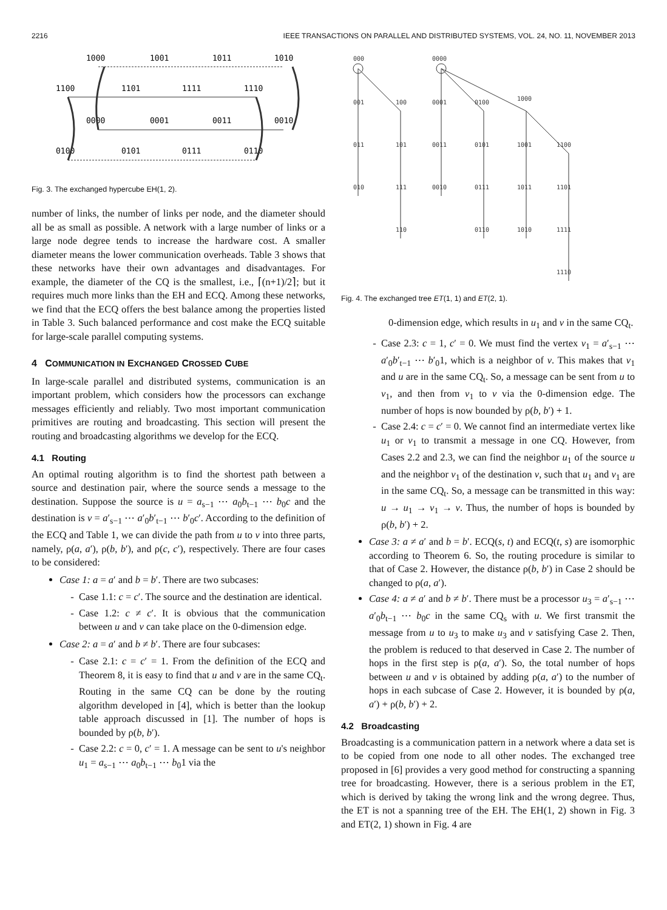2216 IEEE TRANSACTIONS ON PARALLEL AND DISTRIBUTED SYSTEMS, VOL. 24, NO. 11, NOVEMBER 2013
1000
1001
1011
1010
1100
1101
1111
1110
0000
0001
0011
0010
0100
0101
0111
0110
Fig. 3. The exchanged hypercube EH(1, 2).
number of links, the number of links per node, and the diameter should all be as small as possible. A network with a large number of links or a large node degree tends to increase the hardware cost. A smaller diameter means the lower communication overheads. Table 3 shows that these networks have their own advantages and disadvantages. For example, the diameter of the CQ is the smallest, i.e., ⌈(n+1)/2⌉; but it requires much more links than the EH and ECQ. Among these networks, we find that the ECQ offers the best balance among the properties listed in Table 3. Such balanced performance and cost make the ECQ suitable for large-scale parallel computing systems.
4 COMMUNICATION IN EXCHANGED CROSSED CUBE
In large-scale parallel and distributed systems, communication is an important problem, which considers how the processors can exchange messages efficiently and reliably. Two most important communication primitives are routing and broadcasting. This section will present the routing and broadcasting algorithms we develop for the ECQ.
4.1 Routing
An optimal routing algorithm is to find the shortest path between a source and destination pair, where the source sends a message to the destination. Suppose the source is u = a<sub>s−1</sub> ⋯ a<sub>0</sub>b<sub>t−1</sub> ⋯ b<sub>0</sub>c and the destination is v = a′<sub>s−1</sub> ⋯ a′<sub>0</sub>b′<sub>t−1</sub> ⋯ b′<sub>0</sub>c′. According to the definition of the ECQ and Table 1, we can divide the path from u to v into three parts, namely, ρ(a, a′), ρ(b, b′), and ρ(c, c′), respectively. There are four cases to be considered:
Case 1: a = a′ and b = b′. There are two subcases:
Case 1.1: c = c′. The source and the destination are identical.
Case 1.2: c ≠ c′. It is obvious that the communication between u and v can take place on the 0-dimension edge.
Case 2: a = a′ and b ≠ b′. There are four subcases:
Case 2.1: c = c′ = 1. From the definition of the ECQ and Theorem 8, it is easy to find that u and v are in the same CQ<sub>t</sub>. Routing in the same CQ can be done by the routing algorithm developed in [4], which is better than the lookup table approach discussed in [1]. The number of hops is bounded by ρ(b, b′).
Case 2.2: c = 0, c′ = 1. A message can be sent to u's neighbor u<sub>1</sub> = a<sub>s−1</sub> ⋯ a<sub>0</sub>b<sub>t−1</sub> ⋯ b<sub>0</sub>1 via the
000
0000
001
100
0001
0100
1000
011
101
0011
0101
1001
1100
010
111
0010
0111
1011
1101
110
0110
1010
1111
1110
Fig. 4. The exchanged tree ET(1, 1) and ET(2, 1).
0-dimension edge, which results in u<sub>1</sub> and v in the same CQ<sub>t</sub>.
Case 2.3: c = 1, c′ = 0. We must find the vertex v<sub>1</sub> = a′<sub>s−1</sub> ⋯ a′<sub>0</sub>b′<sub>t−1</sub> ⋯ b′<sub>0</sub>1, which is a neighbor of v. This makes that v<sub>1</sub> and u are in the same CQ<sub>t</sub>. So, a message can be sent from u to v<sub>1</sub>, and then from v<sub>1</sub> to v via the 0-dimension edge. The number of hops is now bounded by ρ(b, b′) + 1.
Case 2.4: c = c′ = 0. We cannot find an intermediate vertex like u<sub>1</sub> or v<sub>1</sub> to transmit a message in one CQ. However, from Cases 2.2 and 2.3, we can find the neighbor u<sub>1</sub> of the source u and the neighbor v<sub>1</sub> of the destination v, such that u<sub>1</sub> and v<sub>1</sub> are in the same CQ<sub>t</sub>. So, a message can be transmitted in this way: u → u<sub>1</sub> → v<sub>1</sub> → v. Thus, the number of hops is bounded by ρ(b, b′) + 2.
Case 3: a ≠ a′ and b = b′. ECQ(s, t) and ECQ(t, s) are isomorphic according to Theorem 6. So, the routing procedure is similar to that of Case 2. However, the distance ρ(b, b′) in Case 2 should be changed to ρ(a, a′).
Case 4: a ≠ a′ and b ≠ b′. There must be a processor u<sub>3</sub> = a′<sub>s−1</sub> ⋯ a′<sub>0</sub>b<sub>t−1</sub> ⋯ b<sub>0</sub>c in the same CQ<sub>s</sub> with u. We first transmit the message from u to u<sub>3</sub> to make u<sub>3</sub> and v satisfying Case 2. Then, the problem is reduced to that deserved in Case 2. The number of hops in the first step is ρ(a, a′). So, the total number of hops between u and v is obtained by adding ρ(a, a′) to the number of hops in each subcase of Case 2. However, it is bounded by ρ(a, a′) + ρ(b, b′) + 2.
4.2 Broadcasting
Broadcasting is a communication pattern in a network where a data set is to be copied from one node to all other nodes. The exchanged tree proposed in [6] provides a very good method for constructing a spanning tree for broadcasting. However, there is a serious problem in the ET, which is derived by taking the wrong link and the wrong degree. Thus, the ET is not a spanning tree of the EH. The EH(1, 2) shown in Fig. 3 and ET(2, 1) shown in Fig. 4 are